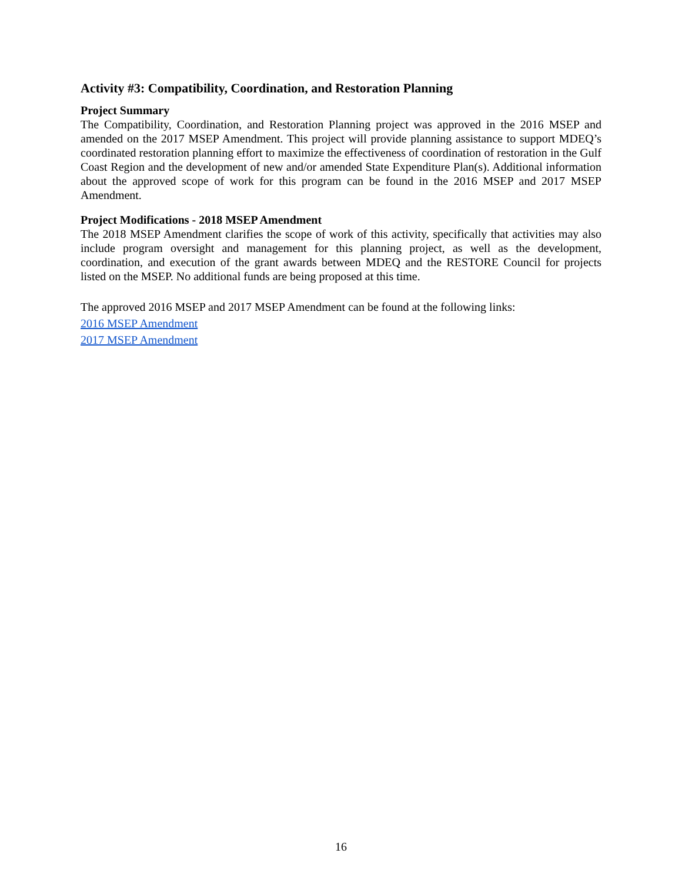Activity #3: Compatibility, Coordination, and Restoration Planning
Project Summary
The Compatibility, Coordination, and Restoration Planning project was approved in the 2016 MSEP and amended on the 2017 MSEP Amendment. This project will provide planning assistance to support MDEQ’s coordinated restoration planning effort to maximize the effectiveness of coordination of restoration in the Gulf Coast Region and the development of new and/or amended State Expenditure Plan(s). Additional information about the approved scope of work for this program can be found in the 2016 MSEP and 2017 MSEP Amendment.
Project Modifications - 2018 MSEP Amendment
The 2018 MSEP Amendment clarifies the scope of work of this activity, specifically that activities may also include program oversight and management for this planning project, as well as the development, coordination, and execution of the grant awards between MDEQ and the RESTORE Council for projects listed on the MSEP. No additional funds are being proposed at this time.
The approved 2016 MSEP and 2017 MSEP Amendment can be found at the following links:
2016 MSEP Amendment
2017 MSEP Amendment
16